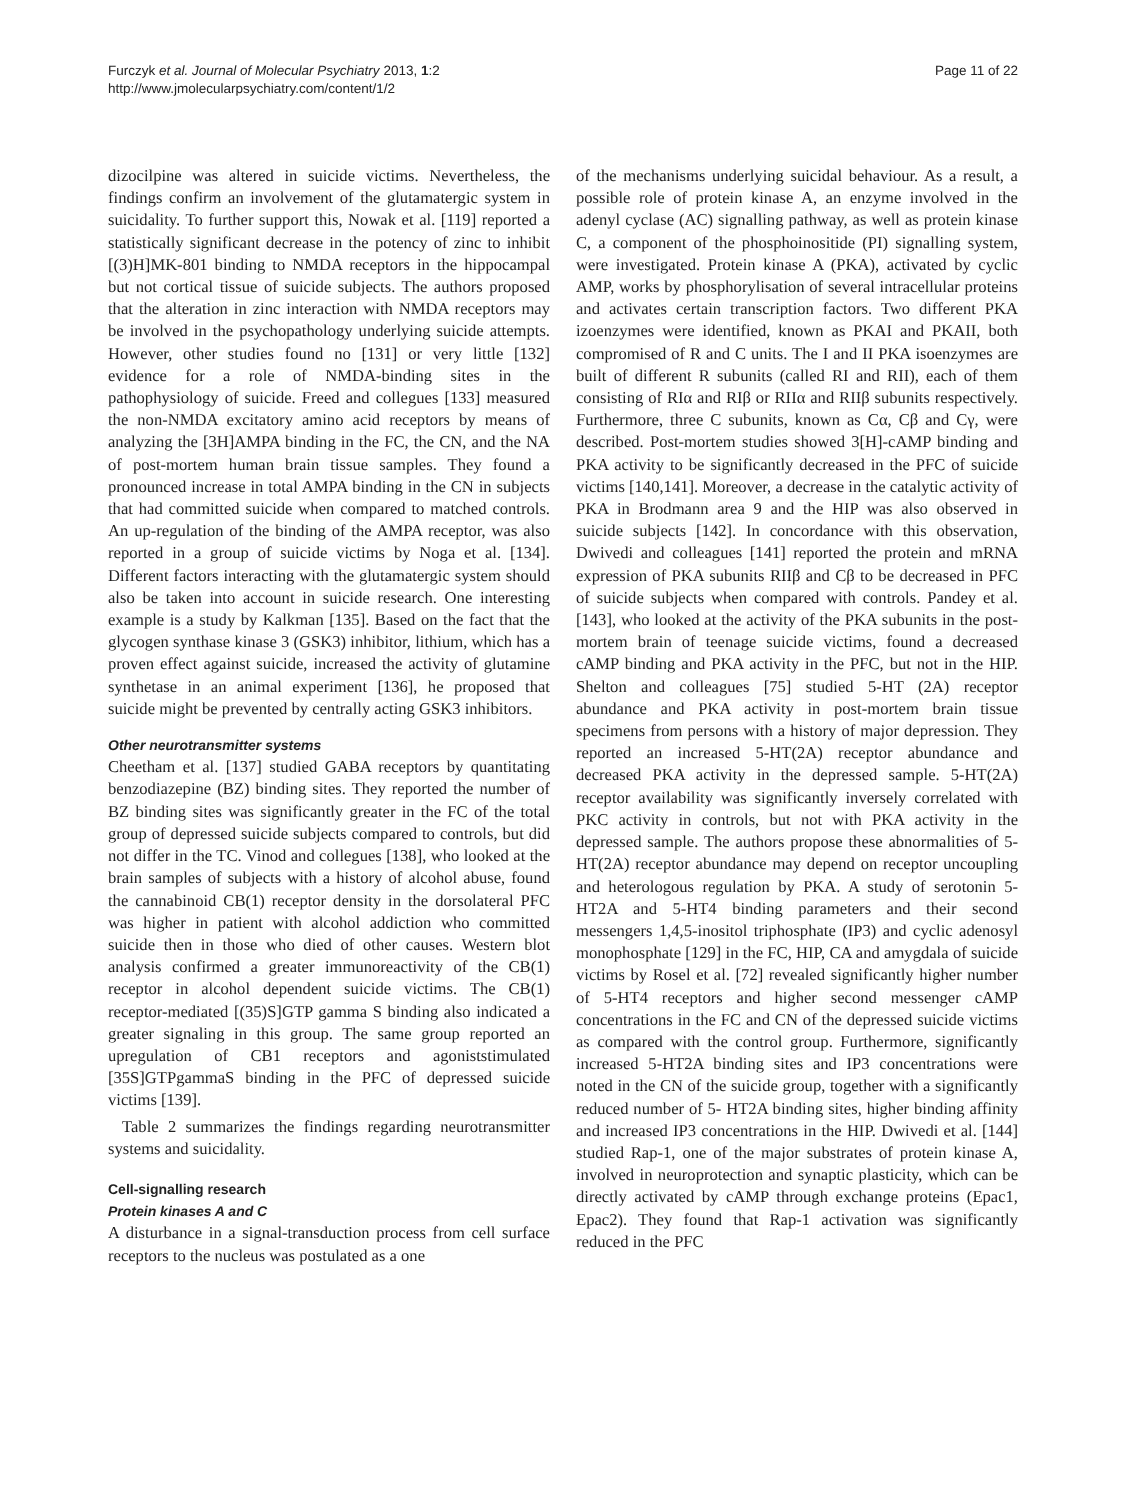Furczyk et al. Journal of Molecular Psychiatry 2013, 1:2
http://www.jmolecularpsychiatry.com/content/1/2
Page 11 of 22
dizocilpine was altered in suicide victims. Nevertheless, the findings confirm an involvement of the glutamatergic system in suicidality. To further support this, Nowak et al. [119] reported a statistically significant decrease in the potency of zinc to inhibit [(3)H]MK-801 binding to NMDA receptors in the hippocampal but not cortical tissue of suicide subjects. The authors proposed that the alteration in zinc interaction with NMDA receptors may be involved in the psychopathology underlying suicide attempts. However, other studies found no [131] or very little [132] evidence for a role of NMDA-binding sites in the pathophysiology of suicide. Freed and collegues [133] measured the non-NMDA excitatory amino acid receptors by means of analyzing the [3H]AMPA binding in the FC, the CN, and the NA of post-mortem human brain tissue samples. They found a pronounced increase in total AMPA binding in the CN in subjects that had committed suicide when compared to matched controls. An up-regulation of the binding of the AMPA receptor, was also reported in a group of suicide victims by Noga et al. [134]. Different factors interacting with the glutamatergic system should also be taken into account in suicide research. One interesting example is a study by Kalkman [135]. Based on the fact that the glycogen synthase kinase 3 (GSK3) inhibitor, lithium, which has a proven effect against suicide, increased the activity of glutamine synthetase in an animal experiment [136], he proposed that suicide might be prevented by centrally acting GSK3 inhibitors.
Other neurotransmitter systems
Cheetham et al. [137] studied GABA receptors by quantitating benzodiazepine (BZ) binding sites. They reported the number of BZ binding sites was significantly greater in the FC of the total group of depressed suicide subjects compared to controls, but did not differ in the TC. Vinod and collegues [138], who looked at the brain samples of subjects with a history of alcohol abuse, found the cannabinoid CB(1) receptor density in the dorsolateral PFC was higher in patient with alcohol addiction who committed suicide then in those who died of other causes. Western blot analysis confirmed a greater immunoreactivity of the CB(1) receptor in alcohol dependent suicide victims. The CB(1) receptor-mediated [(35)S]GTP gamma S binding also indicated a greater signaling in this group. The same group reported an upregulation of CB1 receptors and agoniststimulated [35S]GTPgammaS binding in the PFC of depressed suicide victims [139].
Table 2 summarizes the findings regarding neurotransmitter systems and suicidality.
Cell-signalling research
Protein kinases A and C
A disturbance in a signal-transduction process from cell surface receptors to the nucleus was postulated as a one
of the mechanisms underlying suicidal behaviour. As a result, a possible role of protein kinase A, an enzyme involved in the adenyl cyclase (AC) signalling pathway, as well as protein kinase C, a component of the phosphoinositide (PI) signalling system, were investigated. Protein kinase A (PKA), activated by cyclic AMP, works by phosphorylisation of several intracellular proteins and activates certain transcription factors. Two different PKA izoenzymes were identified, known as PKAI and PKAII, both compromised of R and C units. The I and II PKA isoenzymes are built of different R subunits (called RI and RII), each of them consisting of RIα and RIβ or RIIα and RIIβ subunits respectively. Furthermore, three C subunits, known as Cα, Cβ and Cγ, were described. Post-mortem studies showed 3[H]-cAMP binding and PKA activity to be significantly decreased in the PFC of suicide victims [140,141]. Moreover, a decrease in the catalytic activity of PKA in Brodmann area 9 and the HIP was also observed in suicide subjects [142]. In concordance with this observation, Dwivedi and colleagues [141] reported the protein and mRNA expression of PKA subunits RIIβ and Cβ to be decreased in PFC of suicide subjects when compared with controls. Pandey et al. [143], who looked at the activity of the PKA subunits in the post-mortem brain of teenage suicide victims, found a decreased cAMP binding and PKA activity in the PFC, but not in the HIP. Shelton and colleagues [75] studied 5-HT (2A) receptor abundance and PKA activity in post-mortem brain tissue specimens from persons with a history of major depression. They reported an increased 5-HT(2A) receptor abundance and decreased PKA activity in the depressed sample. 5-HT(2A) receptor availability was significantly inversely correlated with PKC activity in controls, but not with PKA activity in the depressed sample. The authors propose these abnormalities of 5-HT(2A) receptor abundance may depend on receptor uncoupling and heterologous regulation by PKA. A study of serotonin 5-HT2A and 5-HT4 binding parameters and their second messengers 1,4,5-inositol triphosphate (IP3) and cyclic adenosyl monophosphate [129] in the FC, HIP, CA and amygdala of suicide victims by Rosel et al. [72] revealed significantly higher number of 5-HT4 receptors and higher second messenger cAMP concentrations in the FC and CN of the depressed suicide victims as compared with the control group. Furthermore, significantly increased 5-HT2A binding sites and IP3 concentrations were noted in the CN of the suicide group, together with a significantly reduced number of 5- HT2A binding sites, higher binding affinity and increased IP3 concentrations in the HIP. Dwivedi et al. [144] studied Rap-1, one of the major substrates of protein kinase A, involved in neuroprotection and synaptic plasticity, which can be directly activated by cAMP through exchange proteins (Epac1, Epac2). They found that Rap-1 activation was significantly reduced in the PFC